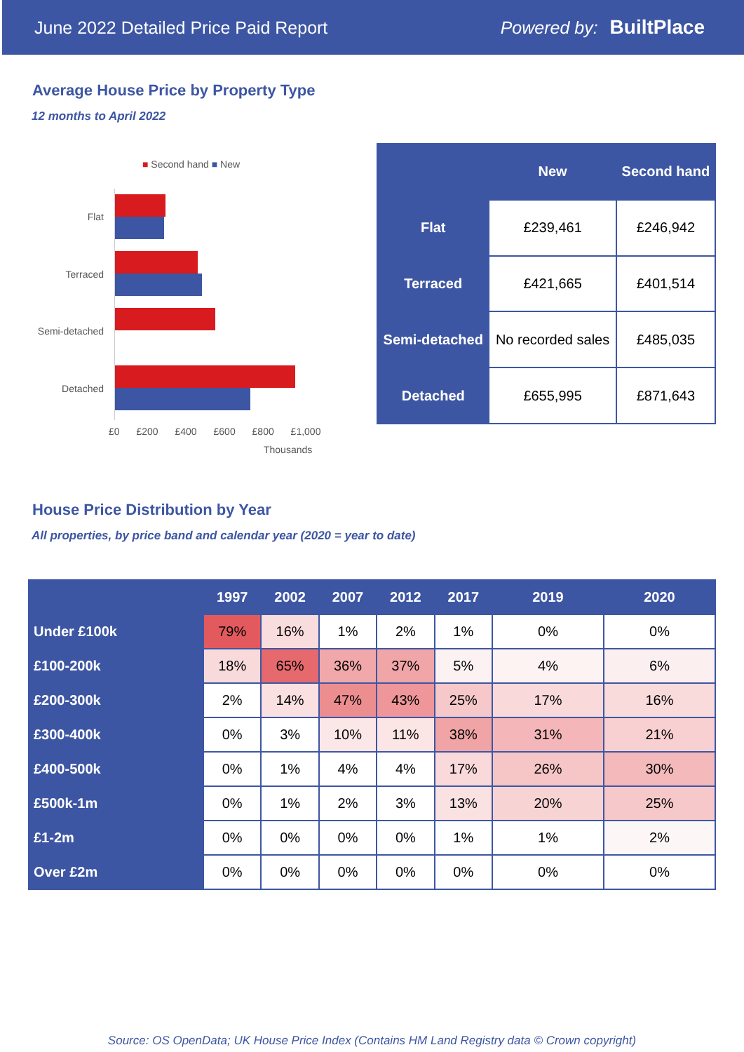June 2022 Detailed Price Paid Report Powered by: BuiltPlace
Average House Price by Property Type
12 months to April 2022
■ Second hand ■ New
Flat
Terraced
Semi-detached
Detached
£0 £200 £400 £600 £800 £1,000
Thousands
| | New | Second hand |
| --- | --- | --- |
| Flat | £239,461 | £246,942 |
| Terraced | £421,665 | £401,514 |
| Semi-detached | No recorded sales | £485,035 |
| Detached | £655,995 | £871,643 |
House Price Distribution by Year
All properties, by price band and calendar year (2020 = year to date)
| | 1997 | 2002 | 2007 | 2012 | 2017 | 2019 | 2020 |
| --- | --- | --- | --- | --- | --- | --- | --- |
| Under £100k | 79% | 16% | 1% | 2% | 1% | 0% | 0% |
| £100-200k | 18% | 65% | 36% | 37% | 5% | 4% | 6% |
| £200-300k | 2% | 14% | 47% | 43% | 25% | 17% | 16% |
| £300-400k | 0% | 3% | 10% | 11% | 38% | 31% | 21% |
| £400-500k | 0% | 1% | 4% | 4% | 17% | 26% | 30% |
| £500k-1m | 0% | 1% | 2% | 3% | 13% | 20% | 25% |
| £1-2m | 0% | 0% | 0% | 0% | 1% | 1% | 2% |
| Over £2m | 0% | 0% | 0% | 0% | 0% | 0% | 0% |
Source: OS OpenData; UK House Price Index (Contains HM Land Registry data © Crown copyright)